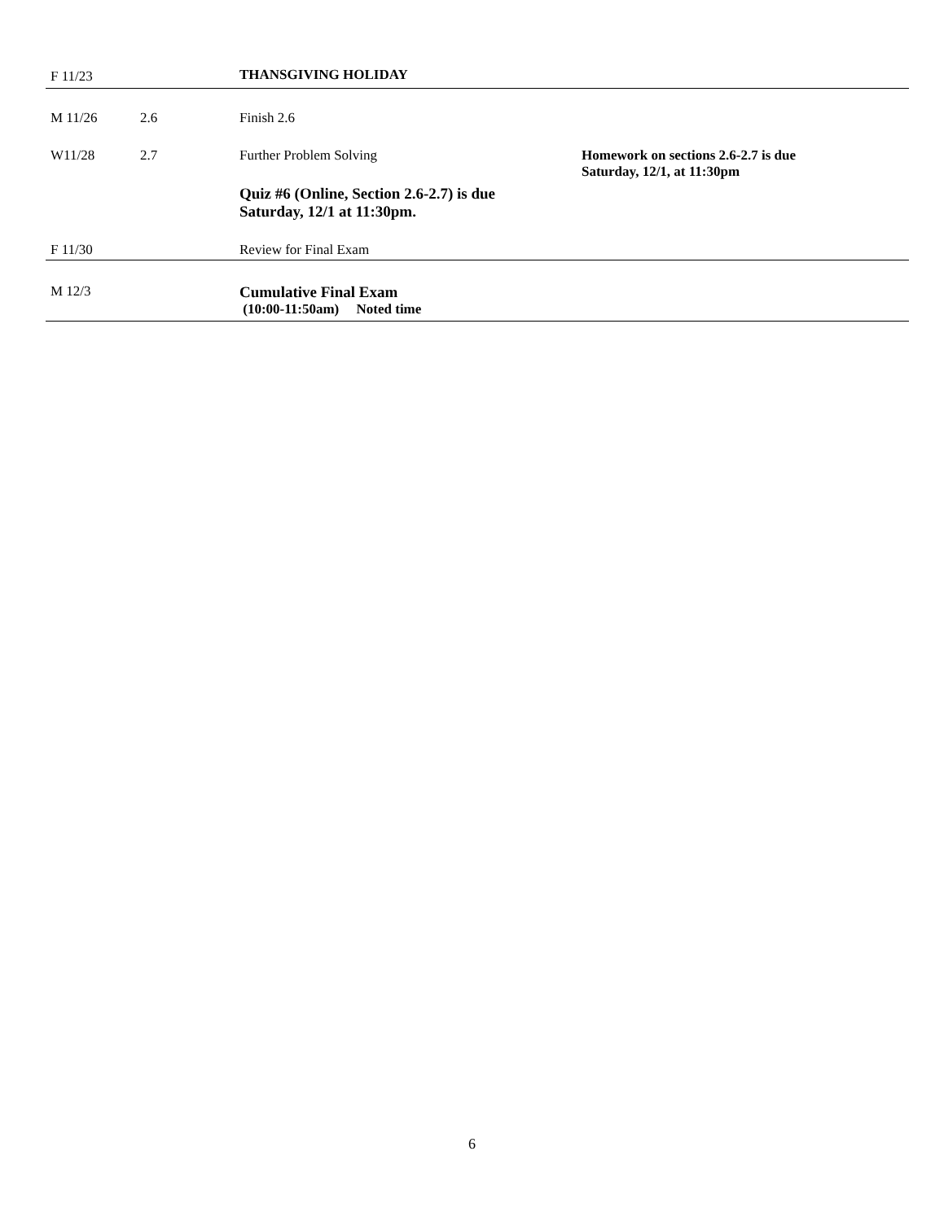| F 11/23 | | THANSGIVING HOLIDAY | |
| M 11/26 | 2.6 | Finish 2.6 | |
| W11/28 | 2.7 | Further Problem Solving Quiz #6 (Online, Section 2.6-2.7) is due Saturday, 12/1 at 11:30pm. | Homework on sections 2.6-2.7 is due Saturday, 12/1, at 11:30pm |
| F 11/30 | | Review for Final Exam | |
| M 12/3 | | Cumulative Final Exam (10:00-11:50am) Noted time | |
6